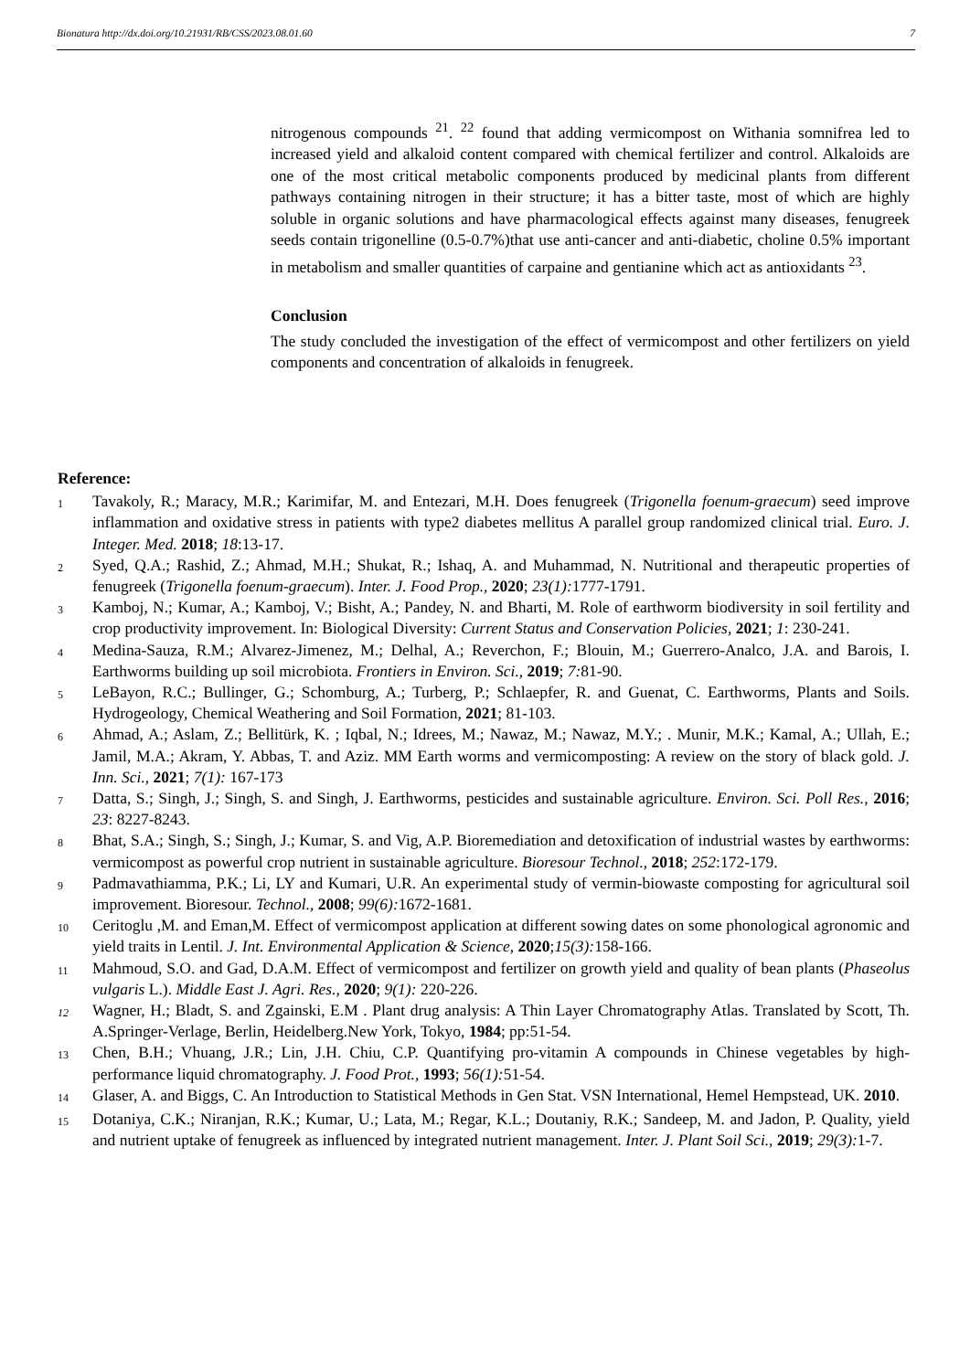Bionatura http://dx.doi.org/10.21931/RB/CSS/2023.08.01.60 7
nitrogenous compounds <sup>21</sup>. <sup>22</sup> found that adding vermicompost on Withania somnifrea led to increased yield and alkaloid content compared with chemical fertilizer and control. Alkaloids are one of the most critical metabolic components produced by medicinal plants from different pathways containing nitrogen in their structure; it has a bitter taste, most of which are highly soluble in organic solutions and have pharmacological effects against many diseases, fenugreek seeds contain trigonelline (0.5-0.7%)that use anti-cancer and anti-diabetic, choline 0.5% important in metabolism and smaller quantities of carpaine and gentianine which act as antioxidants <sup>23</sup>.
Conclusion
The study concluded the investigation of the effect of vermicompost and other fertilizers on yield components and concentration of alkaloids in fenugreek.
Reference:
1 Tavakoly, R.; Maracy, M.R.; Karimifar, M. and Entezari, M.H. Does fenugreek (Trigonella foenum-graecum) seed improve inflammation and oxidative stress in patients with type2 diabetes mellitus A parallel group randomized clinical trial. Euro. J. Integer. Med. 2018; 18:13-17.
2 Syed, Q.A.; Rashid, Z.; Ahmad, M.H.; Shukat, R.; Ishaq, A. and Muhammad, N. Nutritional and therapeutic properties of fenugreek (Trigonella foenum-graecum). Inter. J. Food Prop., 2020; 23(1): 1777-1791.
3 Kamboj, N.; Kumar, A.; Kamboj, V.; Bisht, A.; Pandey, N. and Bharti, M. Role of earthworm biodiversity in soil fertility and crop productivity improvement. In: Biological Diversity: Current Status and Conservation Policies, 2021; 1: 230-241.
4 Medina-Sauza, R.M.; Alvarez-Jimenez, M.; Delhal, A.; Reverchon, F.; Blouin, M.; Guerrero-Analco, J.A. and Barois, I. Earthworms building up soil microbiota. Frontiers in Environ. Sci., 2019; 7: 81-90.
5 LeBayon, R.C.; Bullinger, G.; Schomburg, A.; Turberg, P.; Schlaepfer, R. and Guenat, C. Earthworms, Plants and Soils. Hydrogeology, Chemical Weathering and Soil Formation, 2021; 81-103.
6 Ahmad, A.; Aslam, Z.; Bellitürk, K. ; Iqbal, N.; Idrees, M.; Nawaz, M.; Nawaz, M.Y.; . Munir, M.K.; Kamal, A.; Ullah, E.; Jamil, M.A.; Akram, Y. Abbas, T. and Aziz. MM Earth worms and vermicomposting: A review on the story of black gold. J. Inn. Sci., 2021; 7(1): 167-173
7 Datta, S.; Singh, J.; Singh, S. and Singh, J. Earthworms, pesticides and sustainable agriculture. Environ. Sci. Poll Res., 2016; 23: 8227-8243.
8 Bhat, S.A.; Singh, S.; Singh, J.; Kumar, S. and Vig, A.P. Bioremediation and detoxification of industrial wastes by earthworms: vermicompost as powerful crop nutrient in sustainable agriculture. Bioresour Technol., 2018; 252:172-179.
9 Padmavathiamma, P.K.; Li, LY and Kumari, U.R. An experimental study of vermin-biowaste composting for agricultural soil improvement. Bioresour. Technol., 2008; 99(6): 1672-1681.
10 Ceritoglu ,M. and Eman,M. Effect of vermicompost application at different sowing dates on some phonological agronomic and yield traits in Lentil. J. Int. Environmental Application & Science, 2020;15(3): 158-166.
11 Mahmoud, S.O. and Gad, D.A.M. Effect of vermicompost and fertilizer on growth yield and quality of bean plants (Phaseolus vulgaris L.). Middle East J. Agri. Res., 2020; 9(1): 220-226.
12 Wagner, H.; Bladt, S. and Zgainski, E.M . Plant drug analysis: A Thin Layer Chromatography Atlas. Translated by Scott, Th. A.Springer-Verlage, Berlin, Heidelberg.New York, Tokyo, 1984; pp:51-54.
13 Chen, B.H.; Vhuang, J.R.; Lin, J.H. Chiu, C.P. Quantifying pro-vitamin A compounds in Chinese vegetables by high-performance liquid chromatography. J. Food Prot., 1993; 56(1): 51-54.
14 Glaser, A. and Biggs, C. An Introduction to Statistical Methods in Gen Stat. VSN International, Hemel Hempstead, UK. 2010.
15 Dotaniya, C.K.; Niranjan, R.K.; Kumar, U.; Lata, M.; Regar, K.L.; Doutaniy, R.K.; Sandeep, M. and Jadon, P. Quality, yield and nutrient uptake of fenugreek as influenced by integrated nutrient management. Inter. J. Plant Soil Sci., 2019; 29(3): 1-7.